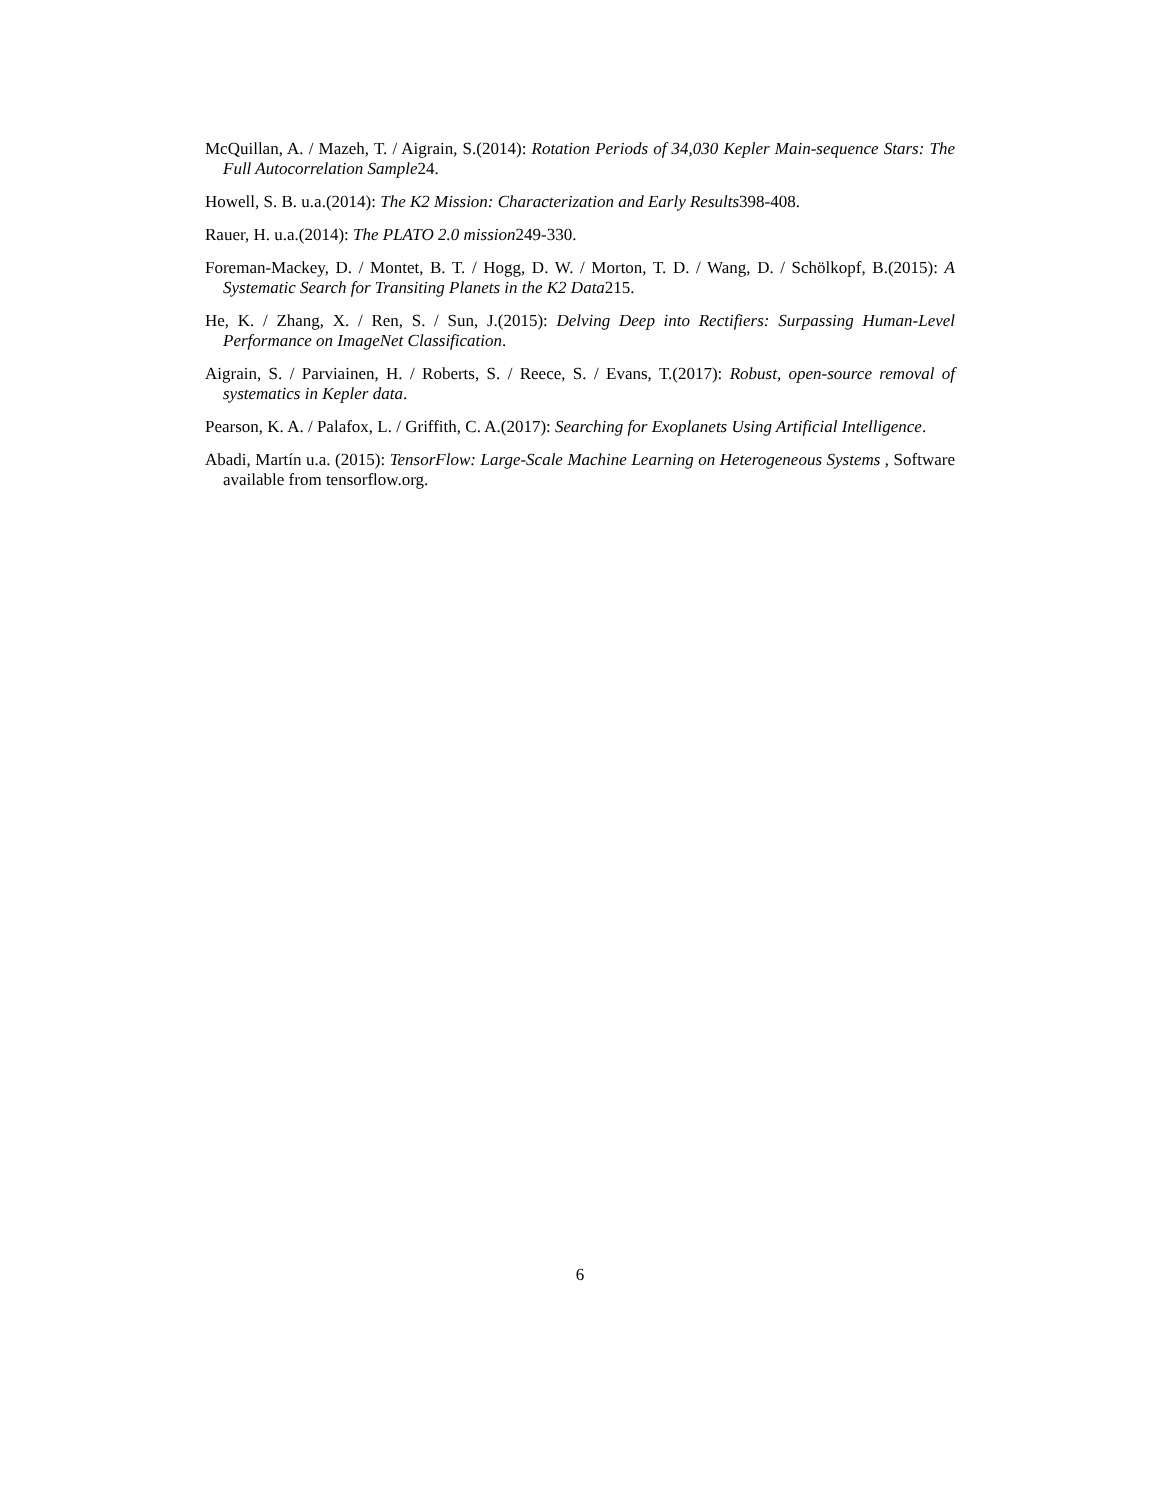McQuillan, A. / Mazeh, T. / Aigrain, S.(2014): Rotation Periods of 34,030 Kepler Main-sequence Stars: The Full Autocorrelation Sample24.
Howell, S. B. u.a.(2014): The K2 Mission: Characterization and Early Results398-408.
Rauer, H. u.a.(2014): The PLATO 2.0 mission249-330.
Foreman-Mackey, D. / Montet, B. T. / Hogg, D. W. / Morton, T. D. / Wang, D. / Schölkopf, B.(2015): A Systematic Search for Transiting Planets in the K2 Data215.
He, K. / Zhang, X. / Ren, S. / Sun, J.(2015): Delving Deep into Rectifiers: Surpassing Human-Level Performance on ImageNet Classification.
Aigrain, S. / Parviainen, H. / Roberts, S. / Reece, S. / Evans, T.(2017): Robust, open-source removal of systematics in Kepler data.
Pearson, K. A. / Palafox, L. / Griffith, C. A.(2017): Searching for Exoplanets Using Artificial Intelligence.
Abadi, Martín u.a. (2015): TensorFlow: Large-Scale Machine Learning on Heterogeneous Systems , Software available from tensorflow.org.
6